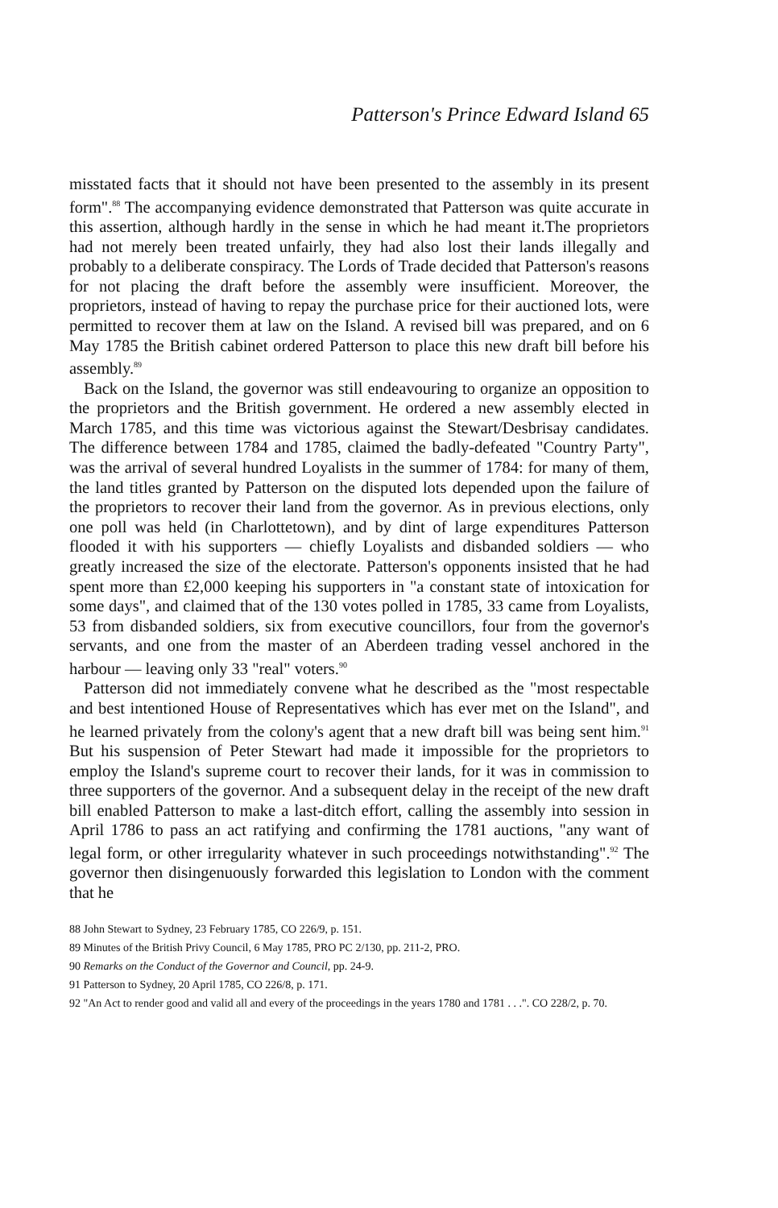Patterson's Prince Edward Island 65
misstated facts that it should not have been presented to the assembly in its present form".<sup>88</sup> The accompanying evidence demonstrated that Patterson was quite accurate in this assertion, although hardly in the sense in which he had meant it.The proprietors had not merely been treated unfairly, they had also lost their lands illegally and probably to a deliberate conspiracy. The Lords of Trade decided that Patterson's reasons for not placing the draft before the assembly were insufficient. Moreover, the proprietors, instead of having to repay the purchase price for their auctioned lots, were permitted to recover them at law on the Island. A revised bill was prepared, and on 6 May 1785 the British cabinet ordered Patterson to place this new draft bill before his assembly.<sup>89</sup>
Back on the Island, the governor was still endeavouring to organize an opposition to the proprietors and the British government. He ordered a new assembly elected in March 1785, and this time was victorious against the Stewart/Desbrisay candidates. The difference between 1784 and 1785, claimed the badly-defeated "Country Party", was the arrival of several hundred Loyalists in the summer of 1784: for many of them, the land titles granted by Patterson on the disputed lots depended upon the failure of the proprietors to recover their land from the governor. As in previous elections, only one poll was held (in Charlottetown), and by dint of large expenditures Patterson flooded it with his supporters — chiefly Loyalists and disbanded soldiers — who greatly increased the size of the electorate. Patterson's opponents insisted that he had spent more than £2,000 keeping his supporters in "a constant state of intoxication for some days", and claimed that of the 130 votes polled in 1785, 33 came from Loyalists, 53 from disbanded soldiers, six from executive councillors, four from the governor's servants, and one from the master of an Aberdeen trading vessel anchored in the harbour — leaving only 33 "real" voters.<sup>90</sup>
Patterson did not immediately convene what he described as the "most respectable and best intentioned House of Representatives which has ever met on the Island", and he learned privately from the colony's agent that a new draft bill was being sent him.<sup>91</sup> But his suspension of Peter Stewart had made it impossible for the proprietors to employ the Island's supreme court to recover their lands, for it was in commission to three supporters of the governor. And a subsequent delay in the receipt of the new draft bill enabled Patterson to make a last-ditch effort, calling the assembly into session in April 1786 to pass an act ratifying and confirming the 1781 auctions, "any want of legal form, or other irregularity whatever in such proceedings notwithstanding".<sup>92</sup> The governor then disingenuously forwarded this legislation to London with the comment that he
88 John Stewart to Sydney, 23 February 1785, CO 226/9, p. 151.
89 Minutes of the British Privy Council, 6 May 1785, PRO PC 2/130, pp. 211-2, PRO.
90 Remarks on the Conduct of the Governor and Council, pp. 24-9.
91 Patterson to Sydney, 20 April 1785, CO 226/8, p. 171.
92 "An Act to render good and valid all and every of the proceedings in the years 1780 and 1781 . . .". CO 228/2, p. 70.